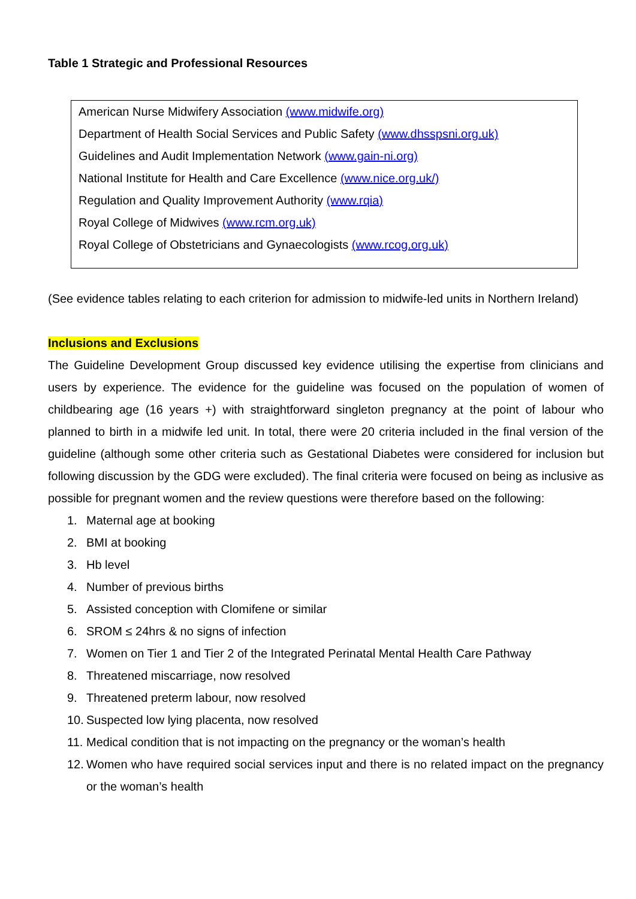Table 1 Strategic and Professional Resources
| American Nurse Midwifery Association (www.midwife.org) |
| Department of Health Social Services and Public Safety (www.dhsspsni.org.uk) |
| Guidelines and Audit Implementation Network (www.gain-ni.org) |
| National Institute for Health and Care Excellence (www.nice.org.uk/) |
| Regulation and Quality Improvement Authority (www.rqia) |
| Royal College of Midwives (www.rcm.org.uk) |
| Royal College of Obstetricians and Gynaecologists (www.rcog.org.uk) |
(See evidence tables relating to each criterion for admission to midwife-led units in Northern Ireland)
Inclusions and Exclusions
The Guideline Development Group discussed key evidence utilising the expertise from clinicians and users by experience. The evidence for the guideline was focused on the population of women of childbearing age (16 years +) with straightforward singleton pregnancy at the point of labour who planned to birth in a midwife led unit. In total, there were 20 criteria included in the final version of the guideline (although some other criteria such as Gestational Diabetes were considered for inclusion but following discussion by the GDG were excluded). The final criteria were focused on being as inclusive as possible for pregnant women and the review questions were therefore based on the following:
1. Maternal age at booking
2. BMI at booking
3. Hb level
4. Number of previous births
5. Assisted conception with Clomifene or similar
6. SROM ≤ 24hrs & no signs of infection
7. Women on Tier 1 and Tier 2 of the Integrated Perinatal Mental Health Care Pathway
8. Threatened miscarriage, now resolved
9. Threatened preterm labour, now resolved
10. Suspected low lying placenta, now resolved
11. Medical condition that is not impacting on the pregnancy or the woman’s health
12. Women who have required social services input and there is no related impact on the pregnancy or the woman’s health